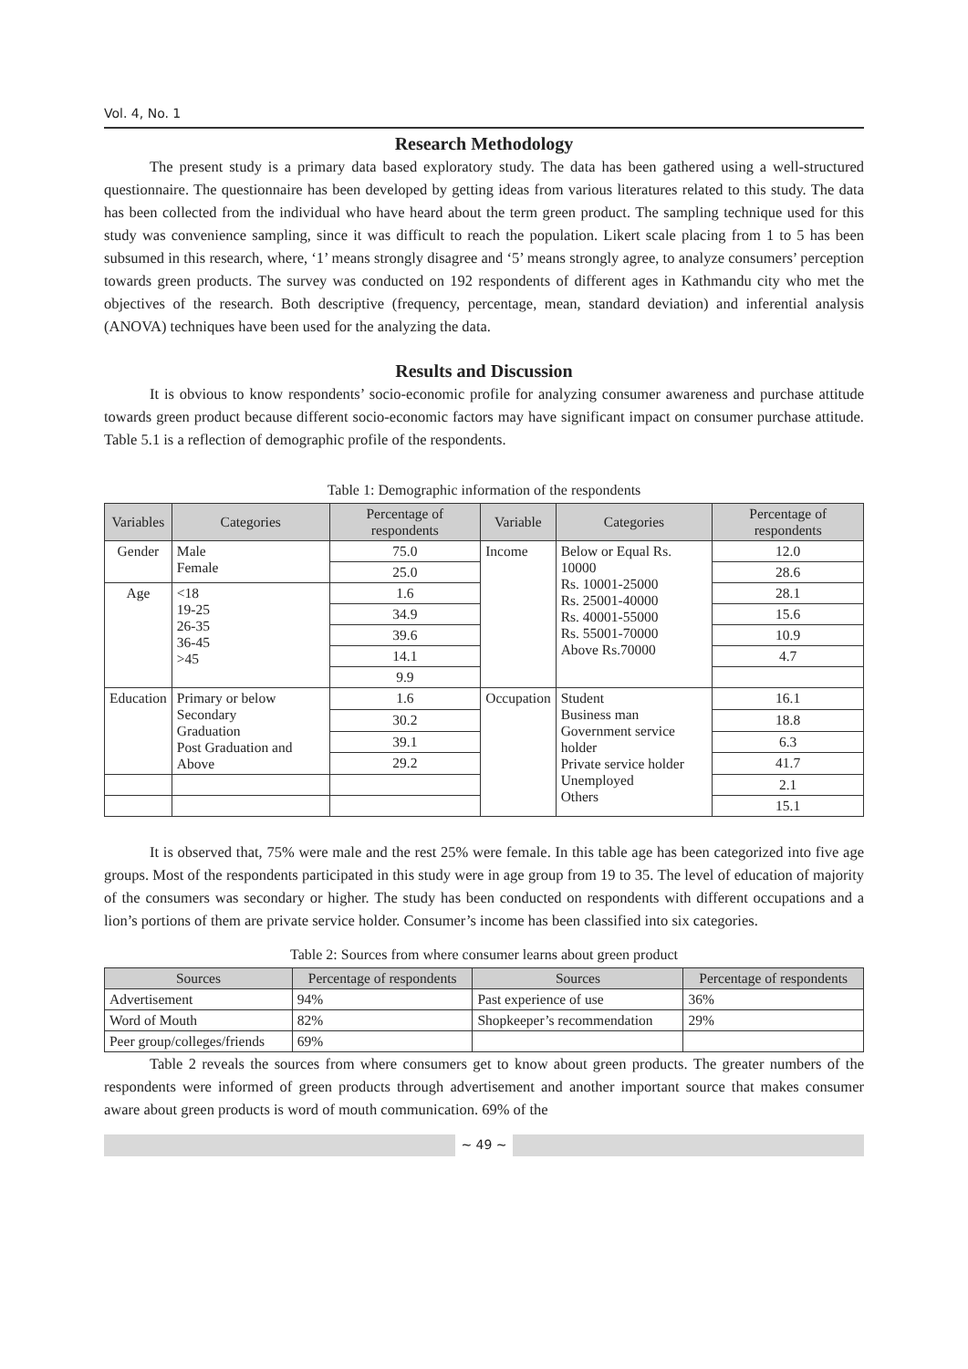Vol. 4, No. 1
Research Methodology
The present study is a primary data based exploratory study. The data has been gathered using a well-structured questionnaire. The questionnaire has been developed by getting ideas from various literatures related to this study. The data has been collected from the individual who have heard about the term green product. The sampling technique used for this study was convenience sampling, since it was difficult to reach the population. Likert scale placing from 1 to 5 has been subsumed in this research, where, ‘1’ means strongly disagree and ‘5’ means strongly agree, to analyze consumers’ perception towards green products. The survey was conducted on 192 respondents of different ages in Kathmandu city who met the objectives of the research. Both descriptive (frequency, percentage, mean, standard deviation) and inferential analysis (ANOVA) techniques have been used for the analyzing the data.
Results and Discussion
It is obvious to know respondents’ socio-economic profile for analyzing consumer awareness and purchase attitude towards green product because different socio-economic factors may have significant impact on consumer purchase attitude. Table 5.1 is a reflection of demographic profile of the respondents.
Table 1: Demographic information of the respondents
| Variables | Categories | Percentage of respondents | Variable | Categories | Percentage of respondents |
| --- | --- | --- | --- | --- | --- |
| Gender | Male Female | 75.0 | Income | Below or Equal Rs. 10000 Rs. 10001-25000 Rs. 25001-40000 Rs. 40001-55000 Rs. 55001-70000 Above Rs.70000 | 12.0 |
| | | 25.0 | | | 28.6 |
| Age | <18 19-25 26-35 36-45 >45 | 1.6 | | | 28.1 |
| | | 34.9 | | | 15.6 |
| | | 39.6 | | | 10.9 |
| | | 14.1 | | | 4.7 |
| | | 9.9 | | | |
| Education | Primary or below Secondary Graduation Post Graduation and Above | 1.6 | Occupation | Student Business man Government service holder Private service holder Unemployed Others | 16.1 |
| | | 30.2 | | | 18.8 |
| | | 39.1 | | | 6.3 |
| | | 29.2 | | | 41.7 |
| | | | | | 2.1 |
| | | | | | 15.1 |
It is observed that, 75% were male and the rest 25% were female. In this table age has been categorized into five age groups. Most of the respondents participated in this study were in age group from 19 to 35. The level of education of majority of the consumers was secondary or higher. The study has been conducted on respondents with different occupations and a lion’s portions of them are private service holder. Consumer’s income has been classified into six categories.
Table 2: Sources from where consumer learns about green product
| Sources | Percentage of respondents | Sources | Percentage of respondents |
| --- | --- | --- | --- |
| Advertisement | 94% | Past experience of use | 36% |
| Word of Mouth | 82% | Shopkeeper’s recommendation | 29% |
| Peer group/colleges/friends | 69% | | |
Table 2 reveals the sources from where consumers get to know about green products. The greater numbers of the respondents were informed of green products through advertisement and another important source that makes consumer aware about green products is word of mouth communication. 69% of the
~ 49 ~